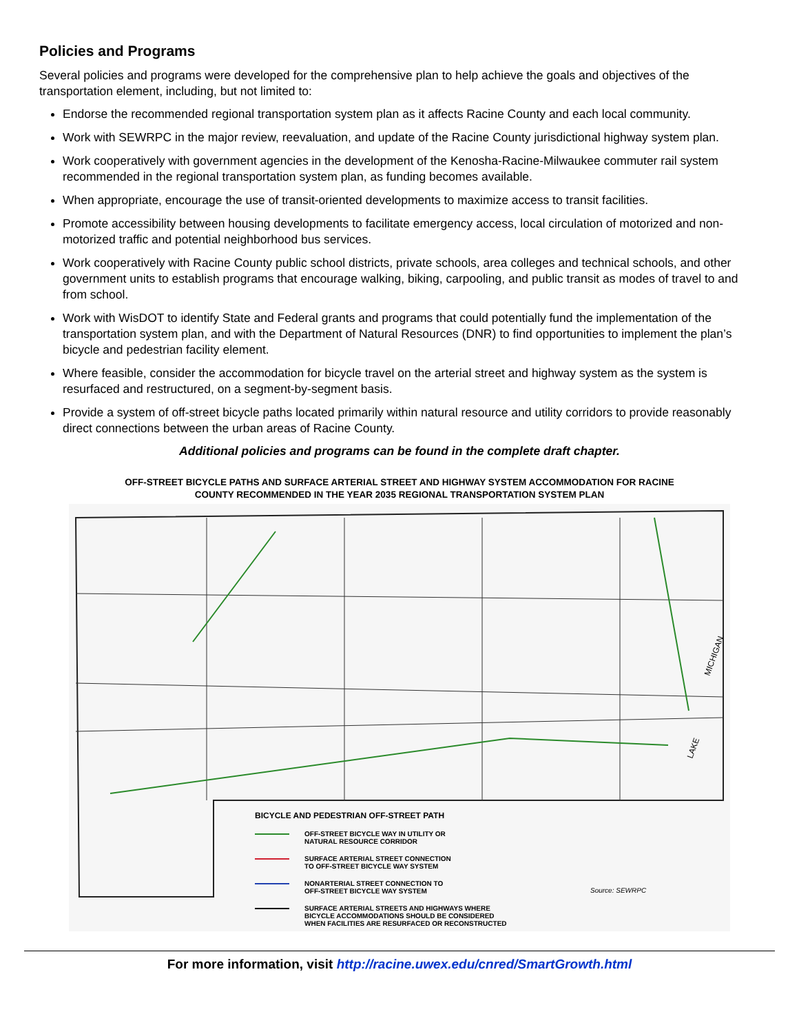Policies and Programs
Several policies and programs were developed for the comprehensive plan to help achieve the goals and objectives of the transportation element, including, but not limited to:
Endorse the recommended regional transportation system plan as it affects Racine County and each local community.
Work with SEWRPC in the major review, reevaluation, and update of the Racine County jurisdictional highway system plan.
Work cooperatively with government agencies in the development of the Kenosha-Racine-Milwaukee commuter rail system recommended in the regional transportation system plan, as funding becomes available.
When appropriate, encourage the use of transit-oriented developments to maximize access to transit facilities.
Promote accessibility between housing developments to facilitate emergency access, local circulation of motorized and non-motorized traffic and potential neighborhood bus services.
Work cooperatively with Racine County public school districts, private schools, area colleges and technical schools, and other government units to establish programs that encourage walking, biking, carpooling, and public transit as modes of travel to and from school.
Work with WisDOT to identify State and Federal grants and programs that could potentially fund the implementation of the transportation system plan, and with the Department of Natural Resources (DNR) to find opportunities to implement the plan’s bicycle and pedestrian facility element.
Where feasible, consider the accommodation for bicycle travel on the arterial street and highway system as the system is resurfaced and restructured, on a segment-by-segment basis.
Provide a system of off-street bicycle paths located primarily within natural resource and utility corridors to provide reasonably direct connections between the urban areas of Racine County.
Additional policies and programs can be found in the complete draft chapter.
OFF-STREET BICYCLE PATHS AND SURFACE ARTERIAL STREET AND HIGHWAY SYSTEM ACCOMMODATION FOR RACINE
COUNTY RECOMMENDED IN THE YEAR 2035 REGIONAL TRANSPORTATION SYSTEM PLAN
MICHIGAN
LAKE
BICYCLE AND PEDESTRIAN OFF-STREET PATH
OFF-STREET BICYCLE WAY IN UTILITY OR
NATURAL RESOURCE CORRIDOR
SURFACE ARTERIAL STREET CONNECTION
TO OFF-STREET BICYCLE WAY SYSTEM
NONARTERIAL STREET CONNECTION TO
OFF-STREET BICYCLE WAY SYSTEM
SURFACE ARTERIAL STREETS AND HIGHWAYS WHERE
BICYCLE ACCOMMODATIONS SHOULD BE CONSIDERED
WHEN FACILITIES ARE RESURFACED OR RECONSTRUCTED
Source: SEWRPC
For more information, visit http://racine.uwex.edu/cnred/SmartGrowth.html